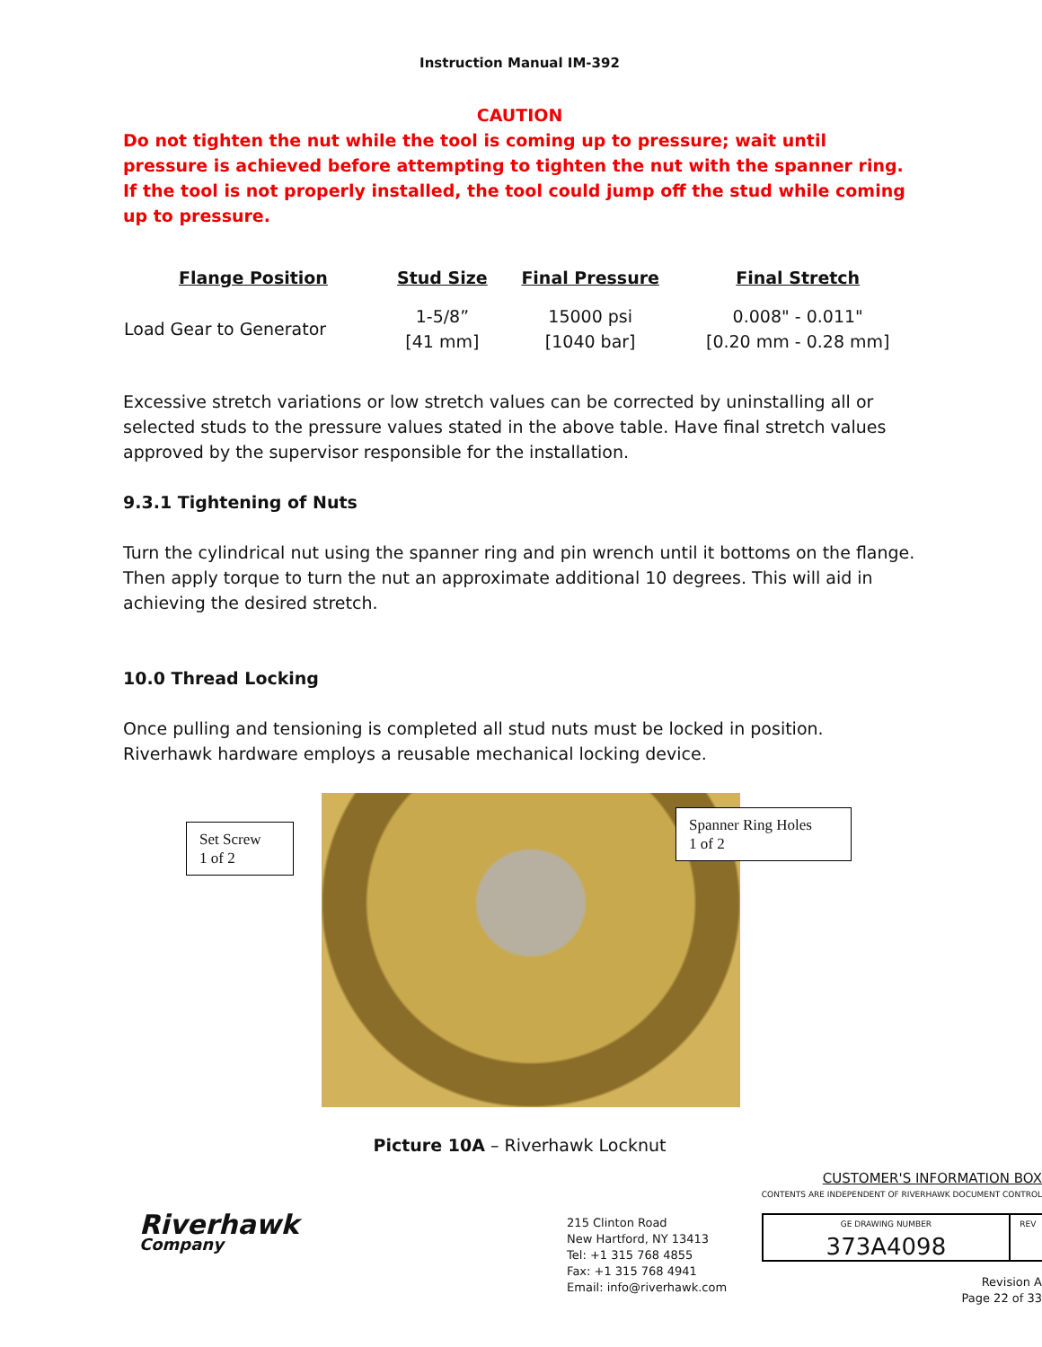Instruction Manual IM-392
CAUTION
Do not tighten the nut while the tool is coming up to pressure; wait until pressure is achieved before attempting to tighten the nut with the spanner ring. If the tool is not properly installed, the tool could jump off the stud while coming up to pressure.
| Flange Position | Stud Size | Final Pressure | Final Stretch |
| --- | --- | --- | --- |
| Load Gear to Generator | 1-5/8” [41 mm] | 15000 psi [1040 bar] | 0.008" - 0.011" [0.20 mm - 0.28 mm] |
Excessive stretch variations or low stretch values can be corrected by uninstalling all or selected studs to the pressure values stated in the above table. Have final stretch values approved by the supervisor responsible for the installation.
9.3.1 Tightening of Nuts
Turn the cylindrical nut using the spanner ring and pin wrench until it bottoms on the flange. Then apply torque to turn the nut an approximate additional 10 degrees. This will aid in achieving the desired stretch.
10.0 Thread Locking
Once pulling and tensioning is completed all stud nuts must be locked in position. Riverhawk hardware employs a reusable mechanical locking device.
Set Screw
1 of 2
Spanner Ring Holes
1 of 2
Picture 10A – Riverhawk Locknut
Riverhawk
Company
215 Clinton Road
New Hartford, NY 13413
Tel: +1 315 768 4855
Fax: +1 315 768 4941
Email: info@riverhawk.com
CUSTOMER'S INFORMATION BOX
CONTENTS ARE INDEPENDENT OF RIVERHAWK DOCUMENT CONTROL
| GE DRAWING NUMBER | REV |
| --- | --- |
| 373A4098 | |
Revision A
Page 22 of 33